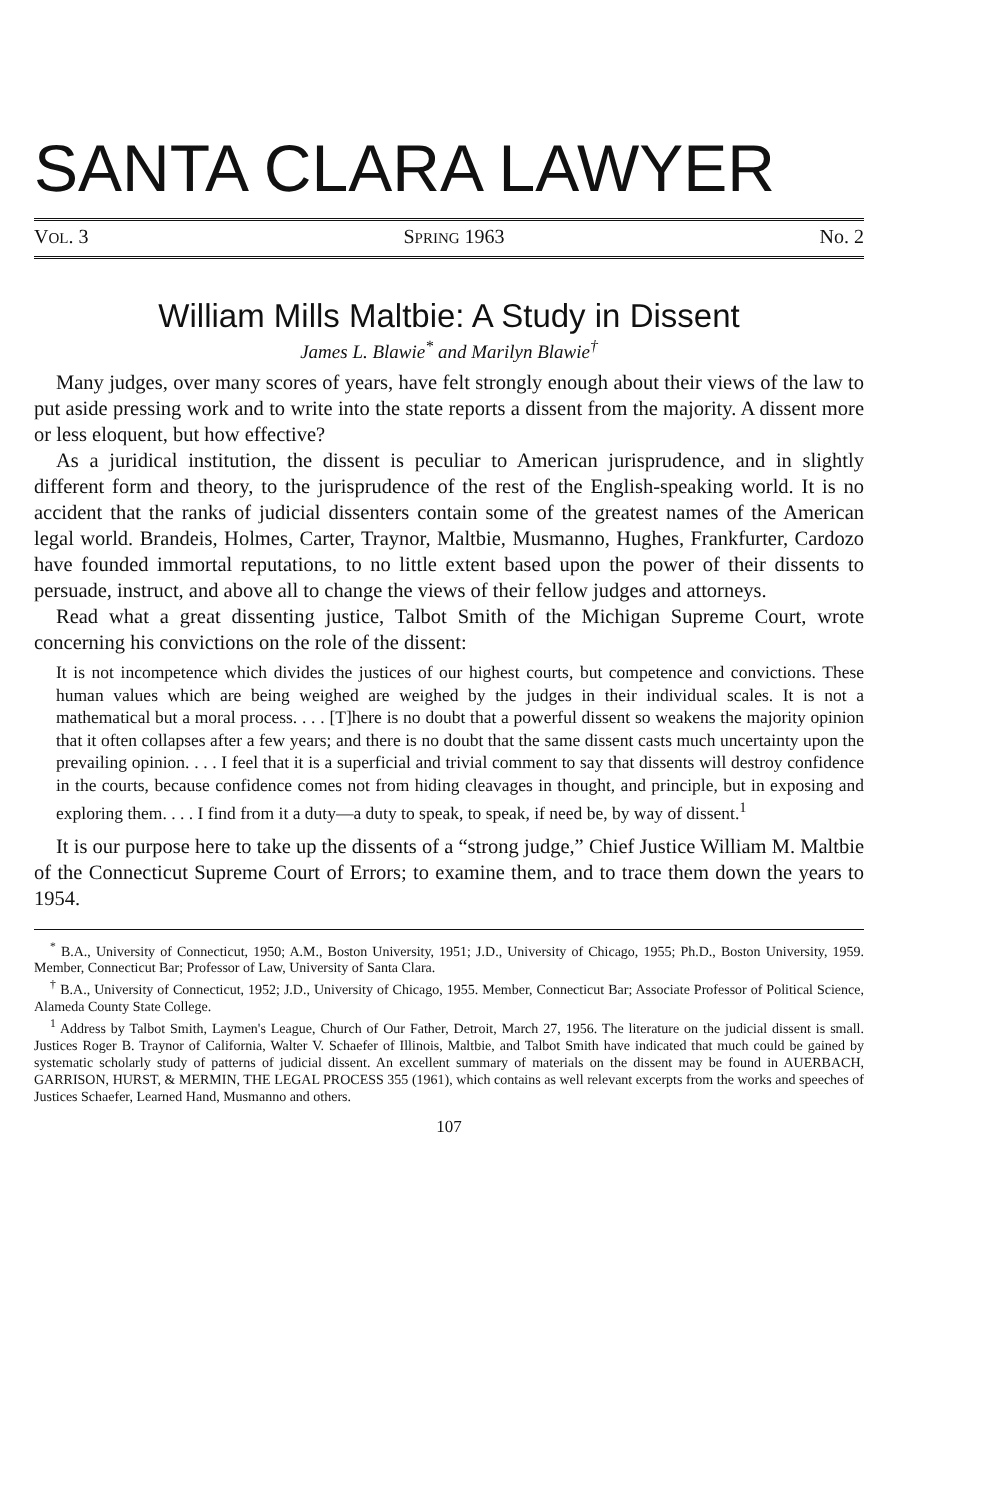SANTA CLARA LAWYER
VOL. 3 SPRING 1963 No. 2
William Mills Maltbie: A Study in Dissent
James L. Blawie<sup>*</sup> and Marilyn Blawie<sup>†</sup>
Many judges, over many scores of years, have felt strongly enough about their views of the law to put aside pressing work and to write into the state reports a dissent from the majority. A dissent more or less eloquent, but how effective?
As a juridical institution, the dissent is peculiar to American jurisprudence, and in slightly different form and theory, to the jurisprudence of the rest of the English-speaking world. It is no accident that the ranks of judicial dissenters contain some of the greatest names of the American legal world. Brandeis, Holmes, Carter, Traynor, Maltbie, Musmanno, Hughes, Frankfurter, Cardozo have founded immortal reputations, to no little extent based upon the power of their dissents to persuade, instruct, and above all to change the views of their fellow judges and attorneys.
Read what a great dissenting justice, Talbot Smith of the Michigan Supreme Court, wrote concerning his convictions on the role of the dissent:
It is not incompetence which divides the justices of our highest courts, but competence and convictions. These human values which are being weighed are weighed by the judges in their individual scales. It is not a mathematical but a moral process. . . . [T]here is no doubt that a powerful dissent so weakens the majority opinion that it often collapses after a few years; and there is no doubt that the same dissent casts much uncertainty upon the prevailing opinion. . . . I feel that it is a superficial and trivial comment to say that dissents will destroy confidence in the courts, because confidence comes not from hiding cleavages in thought, and principle, but in exposing and exploring them. . . . I find from it a duty—a duty to speak, to speak, if need be, by way of dissent.<sup>1</sup>
It is our purpose here to take up the dissents of a “strong judge,” Chief Justice William M. Maltbie of the Connecticut Supreme Court of Errors; to examine them, and to trace them down the years to 1954.
<sup>*</sup> B.A., University of Connecticut, 1950; A.M., Boston University, 1951; J.D., University of Chicago, 1955; Ph.D., Boston University, 1959. Member, Connecticut Bar; Professor of Law, University of Santa Clara.
<sup>†</sup> B.A., University of Connecticut, 1952; J.D., University of Chicago, 1955. Member, Connecticut Bar; Associate Professor of Political Science, Alameda County State College.
<sup>1</sup> Address by Talbot Smith, Laymen's League, Church of Our Father, Detroit, March 27, 1956. The literature on the judicial dissent is small. Justices Roger B. Traynor of California, Walter V. Schaefer of Illinois, Maltbie, and Talbot Smith have indicated that much could be gained by systematic scholarly study of patterns of judicial dissent. An excellent summary of materials on the dissent may be found in AUERBACH, GARRISON, HURST, & MERMIN, THE LEGAL PROCESS 355 (1961), which contains as well relevant excerpts from the works and speeches of Justices Schaefer, Learned Hand, Musmanno and others.
107